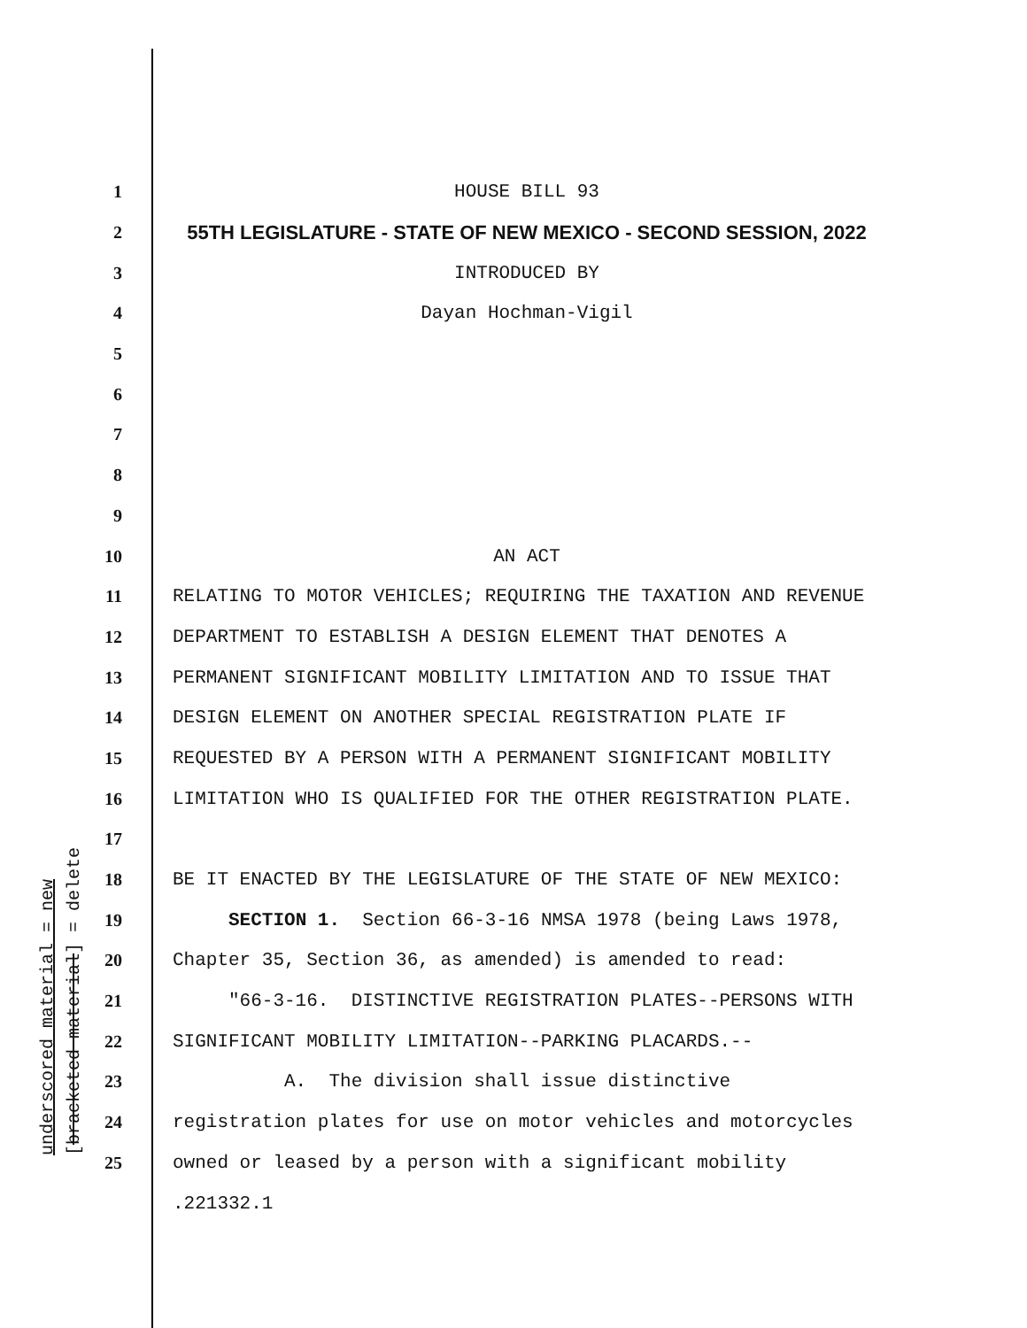underscored material = new [bracketed material] = delete
1 HOUSE BILL 93
2 55TH LEGISLATURE - STATE OF NEW MEXICO - SECOND SESSION, 2022
3 INTRODUCED BY
4 Dayan Hochman-Vigil
5
6
7
8
9
10 AN ACT
11 RELATING TO MOTOR VEHICLES; REQUIRING THE TAXATION AND REVENUE
12 DEPARTMENT TO ESTABLISH A DESIGN ELEMENT THAT DENOTES A
13 PERMANENT SIGNIFICANT MOBILITY LIMITATION AND TO ISSUE THAT
14 DESIGN ELEMENT ON ANOTHER SPECIAL REGISTRATION PLATE IF
15 REQUESTED BY A PERSON WITH A PERMANENT SIGNIFICANT MOBILITY
16 LIMITATION WHO IS QUALIFIED FOR THE OTHER REGISTRATION PLATE.
17
18 BE IT ENACTED BY THE LEGISLATURE OF THE STATE OF NEW MEXICO:
19 SECTION 1. Section 66-3-16 NMSA 1978 (being Laws 1978,
20 Chapter 35, Section 36, as amended) is amended to read:
21 "66-3-16. DISTINCTIVE REGISTRATION PLATES--PERSONS WITH
22 SIGNIFICANT MOBILITY LIMITATION--PARKING PLACARDS.--
23 A. The division shall issue distinctive
24 registration plates for use on motor vehicles and motorcycles
25 owned or leased by a person with a significant mobility
.221332.1